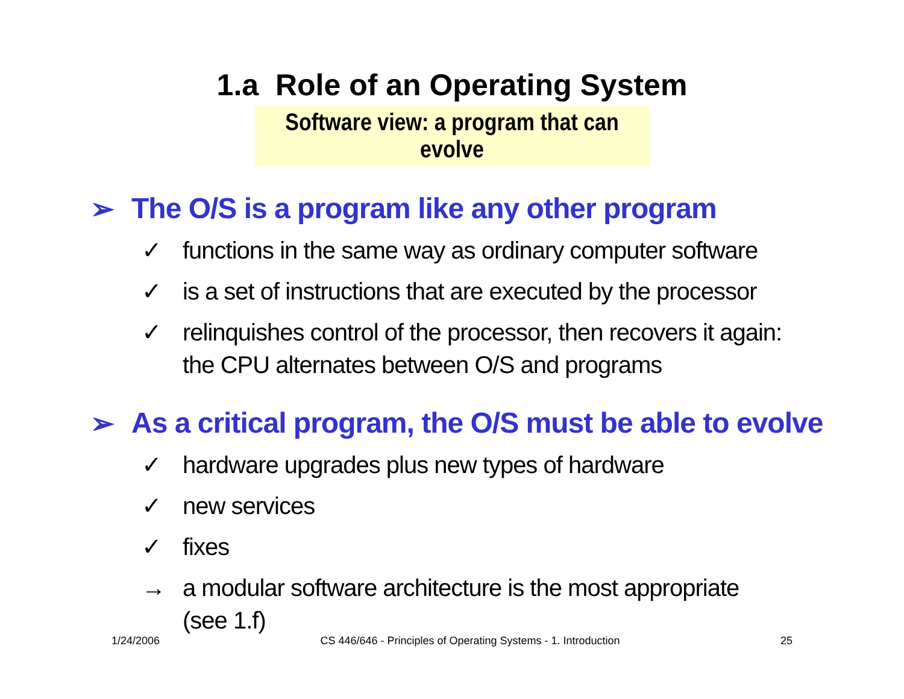1.a Role of an Operating System
Software view: a program that can evolve
➢ The O/S is a program like any other program
✓ functions in the same way as ordinary computer software
✓ is a set of instructions that are executed by the processor
✓ relinquishes control of the processor, then recovers it again:
the CPU alternates between O/S and programs
➢ As a critical program, the O/S must be able to evolve
✓ hardware upgrades plus new types of hardware
✓ new services
✓ fixes
→ a modular software architecture is the most appropriate
(see 1.f)
1/24/2006 CS 446/646 - Principles of Operating Systems - 1. Introduction 25